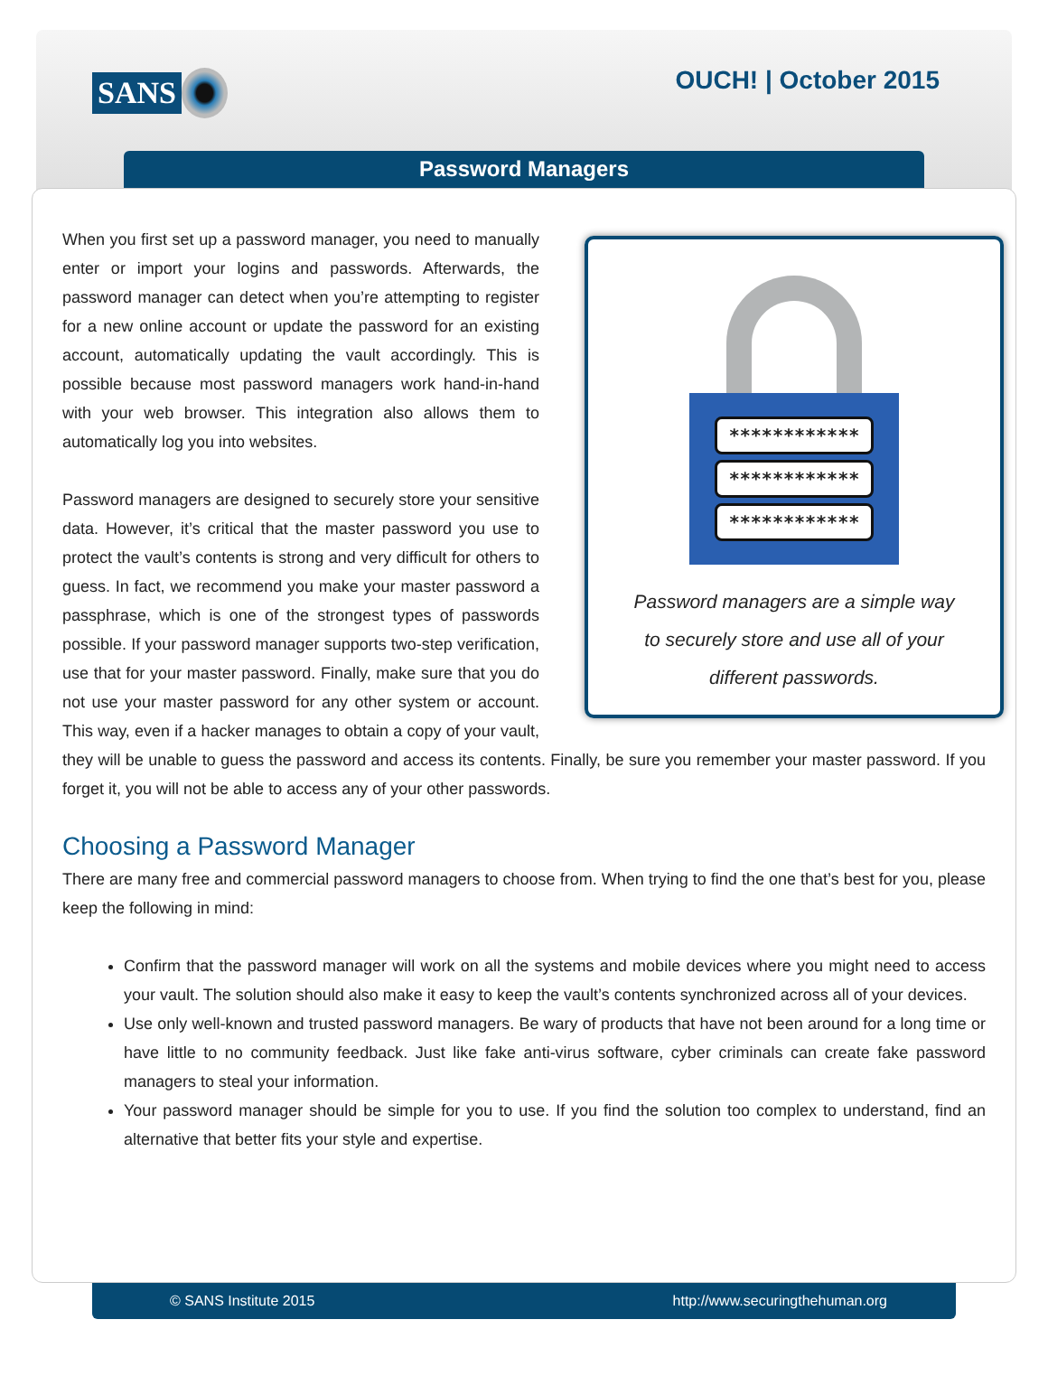SANS OUCH! | October 2015
Password Managers
************
************
************
Password managers are a simple way
to securely store and use all of your
different passwords.
When you first set up a password manager, you need to manually enter or import your logins and passwords. Afterwards, the password manager can detect when you’re attempting to register for a new online account or update the password for an existing account, automatically updating the vault accordingly. This is possible because most password managers work hand-in-hand with your web browser. This integration also allows them to automatically log you into websites.
Password managers are designed to securely store your sensitive data. However, it’s critical that the master password you use to protect the vault’s contents is strong and very difficult for others to guess. In fact, we recommend you make your master password a passphrase, which is one of the strongest types of passwords possible. If your password manager supports two-step verification, use that for your master password. Finally, make sure that you do not use your master password for any other system or account. This way, even if a hacker manages to obtain a copy of your vault, they will be unable to guess the password and access its contents. Finally, be sure you remember your master password. If you forget it, you will not be able to access any of your other passwords.
Choosing a Password Manager
There are many free and commercial password managers to choose from. When trying to find the one that’s best for you, please keep the following in mind:
Confirm that the password manager will work on all the systems and mobile devices where you might need to access your vault. The solution should also make it easy to keep the vault’s contents synchronized across all of your devices.
Use only well-known and trusted password managers. Be wary of products that have not been around for a long time or have little to no community feedback. Just like fake anti-virus software, cyber criminals can create fake password managers to steal your information.
Your password manager should be simple for you to use. If you find the solution too complex to understand, find an alternative that better fits your style and expertise.
© SANS Institute 2015 http://www.securingthehuman.org